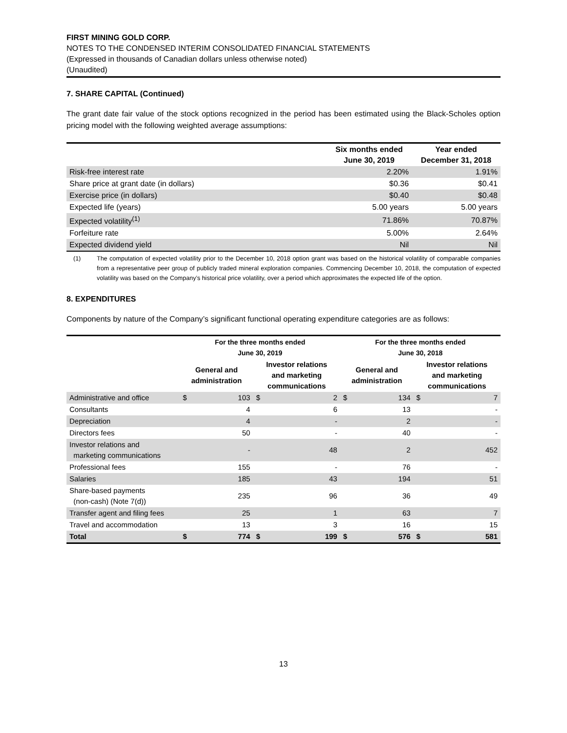FIRST MINING GOLD CORP.
NOTES TO THE CONDENSED INTERIM CONSOLIDATED FINANCIAL STATEMENTS
(Expressed in thousands of Canadian dollars unless otherwise noted)
(Unaudited)
7. SHARE CAPITAL (Continued)
The grant date fair value of the stock options recognized in the period has been estimated using the Black-Scholes option pricing model with the following weighted average assumptions:
| | Six months ended June 30, 2019 | Year ended December 31, 2018 |
| --- | --- | --- |
| Risk-free interest rate | 2.20% | 1.91% |
| Share price at grant date (in dollars) | $0.36 | $0.41 |
| Exercise price (in dollars) | $0.40 | $0.48 |
| Expected life (years) | 5.00 years | 5.00 years |
| Expected volatility<sup>(1)</sup> | 71.86% | 70.87% |
| Forfeiture rate | 5.00% | 2.64% |
| Expected dividend yield | Nil | Nil |
(1) The computation of expected volatility prior to the December 10, 2018 option grant was based on the historical volatility of comparable companies from a representative peer group of publicly traded mineral exploration companies. Commencing December 10, 2018, the computation of expected volatility was based on the Company’s historical price volatility, over a period which approximates the expected life of the option.
8. EXPENDITURES
Components by nature of the Company’s significant functional operating expenditure categories are as follows:
| | For the three months ended June 30, 2019 | | | | For the three months ended June 30, 2018 | | | |
| --- | --- | --- | --- | --- | --- | --- | --- | --- |
| | General and administration | | Investor relations and marketing communications | | General and administration | | Investor relations and marketing communications | |
| Administrative and office | $ | 103 | $ | 2 | $ | 134 | $ | 7 |
| Consultants | | 4 | | 6 | | 13 | | - |
| Depreciation | | 4 | | - | | 2 | | - |
| Directors fees | | 50 | | - | | 40 | | - |
| Investor relations and marketing communications | | - | | 48 | | 2 | | 452 |
| Professional fees | | 155 | | - | | 76 | | - |
| Salaries | | 185 | | 43 | | 194 | | 51 |
| Share-based payments (non-cash) (Note 7(d)) | | 235 | | 96 | | 36 | | 49 |
| Transfer agent and filing fees | | 25 | | 1 | | 63 | | 7 |
| Travel and accommodation | | 13 | | 3 | | 16 | | 15 |
| Total | $ | 774 | $ | 199 | $ | 576 | $ | 581 |
13